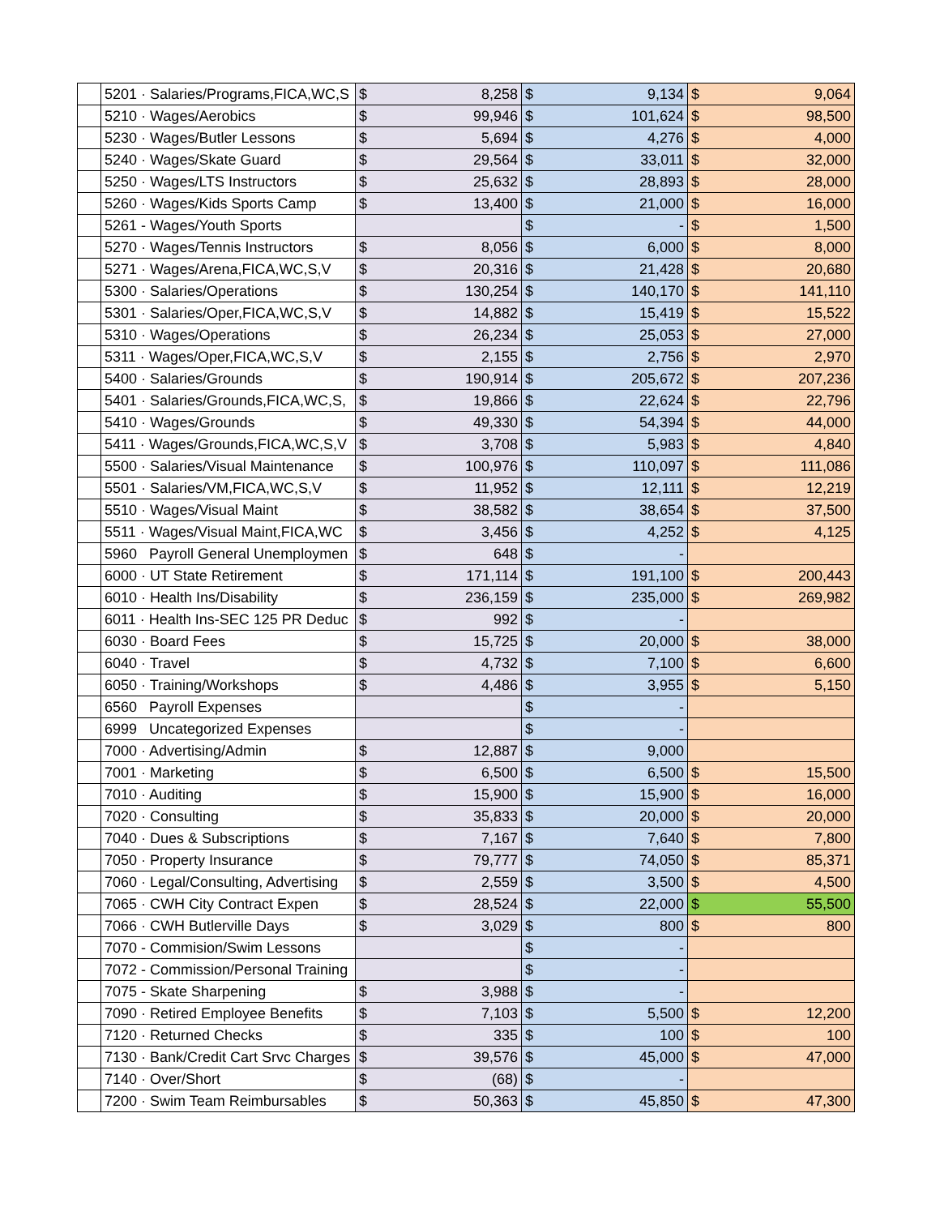| | 5201 · Salaries/Programs,FICA,WC,S | $ | 8,258 | $ | 9,134 | $ | 9,064 |
| | 5210 · Wages/Aerobics | $ | 99,946 | $ | 101,624 | $ | 98,500 |
| | 5230 · Wages/Butler Lessons | $ | 5,694 | $ | 4,276 | $ | 4,000 |
| | 5240 · Wages/Skate Guard | $ | 29,564 | $ | 33,011 | $ | 32,000 |
| | 5250 · Wages/LTS Instructors | $ | 25,632 | $ | 28,893 | $ | 28,000 |
| | 5260 · Wages/Kids Sports Camp | $ | 13,400 | $ | 21,000 | $ | 16,000 |
| | 5261 - Wages/Youth Sports | | | $ | - | $ | 1,500 |
| | 5270 · Wages/Tennis Instructors | $ | 8,056 | $ | 6,000 | $ | 8,000 |
| | 5271 · Wages/Arena,FICA,WC,S,V | $ | 20,316 | $ | 21,428 | $ | 20,680 |
| | 5300 · Salaries/Operations | $ | 130,254 | $ | 140,170 | $ | 141,110 |
| | 5301 · Salaries/Oper,FICA,WC,S,V | $ | 14,882 | $ | 15,419 | $ | 15,522 |
| | 5310 · Wages/Operations | $ | 26,234 | $ | 25,053 | $ | 27,000 |
| | 5311 · Wages/Oper,FICA,WC,S,V | $ | 2,155 | $ | 2,756 | $ | 2,970 |
| | 5400 · Salaries/Grounds | $ | 190,914 | $ | 205,672 | $ | 207,236 |
| | 5401 · Salaries/Grounds,FICA,WC,S, | $ | 19,866 | $ | 22,624 | $ | 22,796 |
| | 5410 · Wages/Grounds | $ | 49,330 | $ | 54,394 | $ | 44,000 |
| | 5411 · Wages/Grounds,FICA,WC,S,V | $ | 3,708 | $ | 5,983 | $ | 4,840 |
| | 5500 · Salaries/Visual Maintenance | $ | 100,976 | $ | 110,097 | $ | 111,086 |
| | 5501 · Salaries/VM,FICA,WC,S,V | $ | 11,952 | $ | 12,111 | $ | 12,219 |
| | 5510 · Wages/Visual Maint | $ | 38,582 | $ | 38,654 | $ | 37,500 |
| | 5511 · Wages/Visual Maint,FICA,WC | $ | 3,456 | $ | 4,252 | $ | 4,125 |
| | 5960 Payroll General Unemploymen | $ | 648 | $ | - | | |
| | 6000 · UT State Retirement | $ | 171,114 | $ | 191,100 | $ | 200,443 |
| | 6010 · Health Ins/Disability | $ | 236,159 | $ | 235,000 | $ | 269,982 |
| | 6011 · Health Ins-SEC 125 PR Deduc | $ | 992 | $ | - | | |
| | 6030 · Board Fees | $ | 15,725 | $ | 20,000 | $ | 38,000 |
| | 6040 · Travel | $ | 4,732 | $ | 7,100 | $ | 6,600 |
| | 6050 · Training/Workshops | $ | 4,486 | $ | 3,955 | $ | 5,150 |
| | 6560 Payroll Expenses | | | $ | - | | |
| | 6999 Uncategorized Expenses | | | $ | - | | |
| | 7000 · Advertising/Admin | $ | 12,887 | $ | 9,000 | | |
| | 7001 · Marketing | $ | 6,500 | $ | 6,500 | $ | 15,500 |
| | 7010 · Auditing | $ | 15,900 | $ | 15,900 | $ | 16,000 |
| | 7020 · Consulting | $ | 35,833 | $ | 20,000 | $ | 20,000 |
| | 7040 · Dues & Subscriptions | $ | 7,167 | $ | 7,640 | $ | 7,800 |
| | 7050 · Property Insurance | $ | 79,777 | $ | 74,050 | $ | 85,371 |
| | 7060 · Legal/Consulting, Advertising | $ | 2,559 | $ | 3,500 | $ | 4,500 |
| | 7065 · CWH City Contract Expen | $ | 28,524 | $ | 22,000 | $ | 55,500 |
| | 7066 · CWH Butlerville Days | $ | 3,029 | $ | 800 | $ | 800 |
| | 7070 - Commision/Swim Lessons | | | $ | - | | |
| | 7072 - Commission/Personal Training | | | $ | - | | |
| | 7075 - Skate Sharpening | $ | 3,988 | $ | - | | |
| | 7090 · Retired Employee Benefits | $ | 7,103 | $ | 5,500 | $ | 12,200 |
| | 7120 · Returned Checks | $ | 335 | $ | 100 | $ | 100 |
| | 7130 · Bank/Credit Cart Srvc Charges | $ | 39,576 | $ | 45,000 | $ | 47,000 |
| | 7140 · Over/Short | $ | (68) | $ | - | | |
| | 7200 · Swim Team Reimbursables | $ | 50,363 | $ | 45,850 | $ | 47,300 |